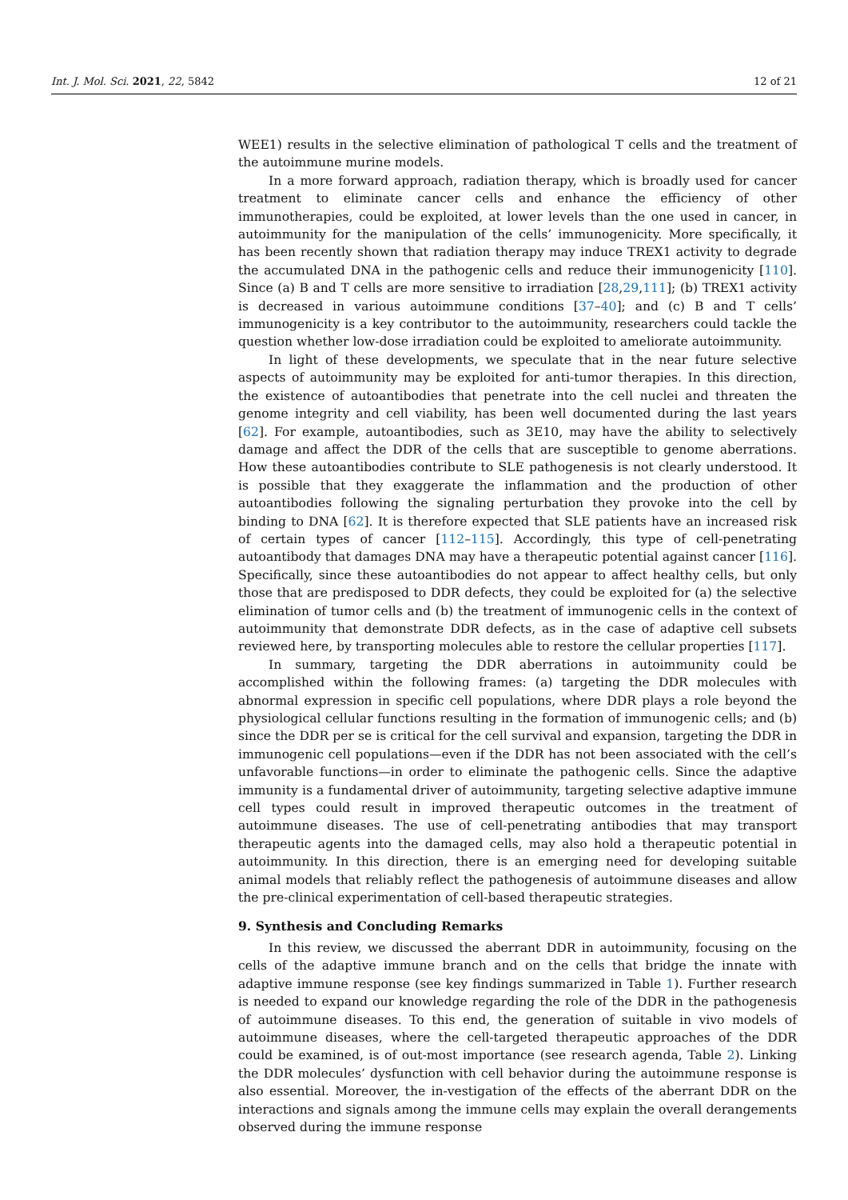Int. J. Mol. Sci. 2021, 22, 5842 12 of 21
WEE1) results in the selective elimination of pathological T cells and the treatment of the autoimmune murine models.
In a more forward approach, radiation therapy, which is broadly used for cancer treatment to eliminate cancer cells and enhance the efficiency of other immunotherapies, could be exploited, at lower levels than the one used in cancer, in autoimmunity for the manipulation of the cells’ immunogenicity. More specifically, it has been recently shown that radiation therapy may induce TREX1 activity to degrade the accumulated DNA in the pathogenic cells and reduce their immunogenicity [110]. Since (a) B and T cells are more sensitive to irradiation [28,29,111]; (b) TREX1 activity is decreased in various autoimmune conditions [37–40]; and (c) B and T cells’ immunogenicity is a key contributor to the autoimmunity, researchers could tackle the question whether low-dose irradiation could be exploited to ameliorate autoimmunity.
In light of these developments, we speculate that in the near future selective aspects of autoimmunity may be exploited for anti-tumor therapies. In this direction, the existence of autoantibodies that penetrate into the cell nuclei and threaten the genome integrity and cell viability, has been well documented during the last years [62]. For example, autoantibodies, such as 3E10, may have the ability to selectively damage and affect the DDR of the cells that are susceptible to genome aberrations. How these autoantibodies contribute to SLE pathogenesis is not clearly understood. It is possible that they exaggerate the inflammation and the production of other autoantibodies following the signaling perturbation they provoke into the cell by binding to DNA [62]. It is therefore expected that SLE patients have an increased risk of certain types of cancer [112–115]. Accordingly, this type of cell-penetrating autoantibody that damages DNA may have a therapeutic potential against cancer [116]. Specifically, since these autoantibodies do not appear to affect healthy cells, but only those that are predisposed to DDR defects, they could be exploited for (a) the selective elimination of tumor cells and (b) the treatment of immunogenic cells in the context of autoimmunity that demonstrate DDR defects, as in the case of adaptive cell subsets reviewed here, by transporting molecules able to restore the cellular properties [117].
In summary, targeting the DDR aberrations in autoimmunity could be accomplished within the following frames: (a) targeting the DDR molecules with abnormal expression in specific cell populations, where DDR plays a role beyond the physiological cellular functions resulting in the formation of immunogenic cells; and (b) since the DDR per se is critical for the cell survival and expansion, targeting the DDR in immunogenic cell populations—even if the DDR has not been associated with the cell’s unfavorable functions—in order to eliminate the pathogenic cells. Since the adaptive immunity is a fundamental driver of autoimmunity, targeting selective adaptive immune cell types could result in improved therapeutic outcomes in the treatment of autoimmune diseases. The use of cell-penetrating antibodies that may transport therapeutic agents into the damaged cells, may also hold a therapeutic potential in autoimmunity. In this direction, there is an emerging need for developing suitable animal models that reliably reflect the pathogenesis of autoimmune diseases and allow the pre-clinical experimentation of cell-based therapeutic strategies.
9. Synthesis and Concluding Remarks
In this review, we discussed the aberrant DDR in autoimmunity, focusing on the cells of the adaptive immune branch and on the cells that bridge the innate with adaptive immune response (see key findings summarized in Table 1). Further research is needed to expand our knowledge regarding the role of the DDR in the pathogenesis of autoimmune diseases. To this end, the generation of suitable in vivo models of autoimmune diseases, where the cell-targeted therapeutic approaches of the DDR could be examined, is of out-most importance (see research agenda, Table 2). Linking the DDR molecules’ dysfunction with cell behavior during the autoimmune response is also essential. Moreover, the in-vestigation of the effects of the aberrant DDR on the interactions and signals among the immune cells may explain the overall derangements observed during the immune response